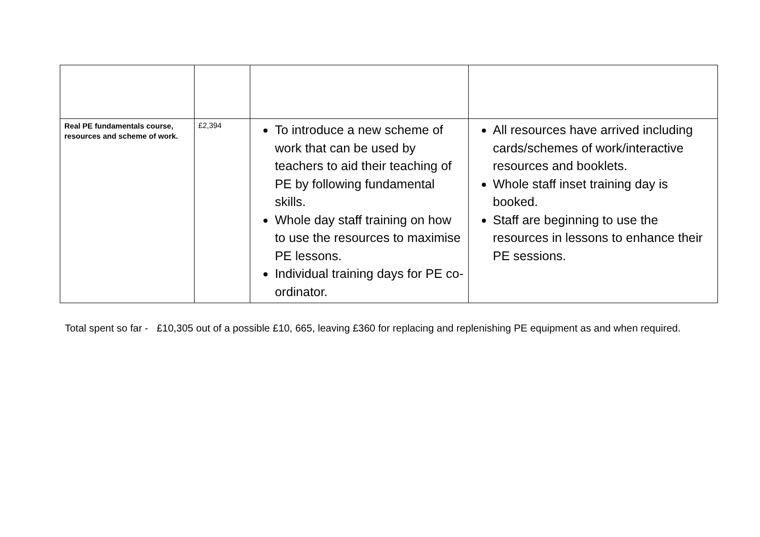| Real PE fundamentals course, resources and scheme of work. | £2,394 | To introduce a new scheme of work that can be used by teachers to aid their teaching of PE by following fundamental skills. Whole day staff training on how to use the resources to maximise PE lessons. Individual training days for PE co-ordinator. | All resources have arrived including cards/schemes of work/interactive resources and booklets. Whole staff inset training day is booked. Staff are beginning to use the resources in lessons to enhance their PE sessions. |
Total spent so far - £10,305 out of a possible £10, 665, leaving £360 for replacing and replenishing PE equipment as and when required.